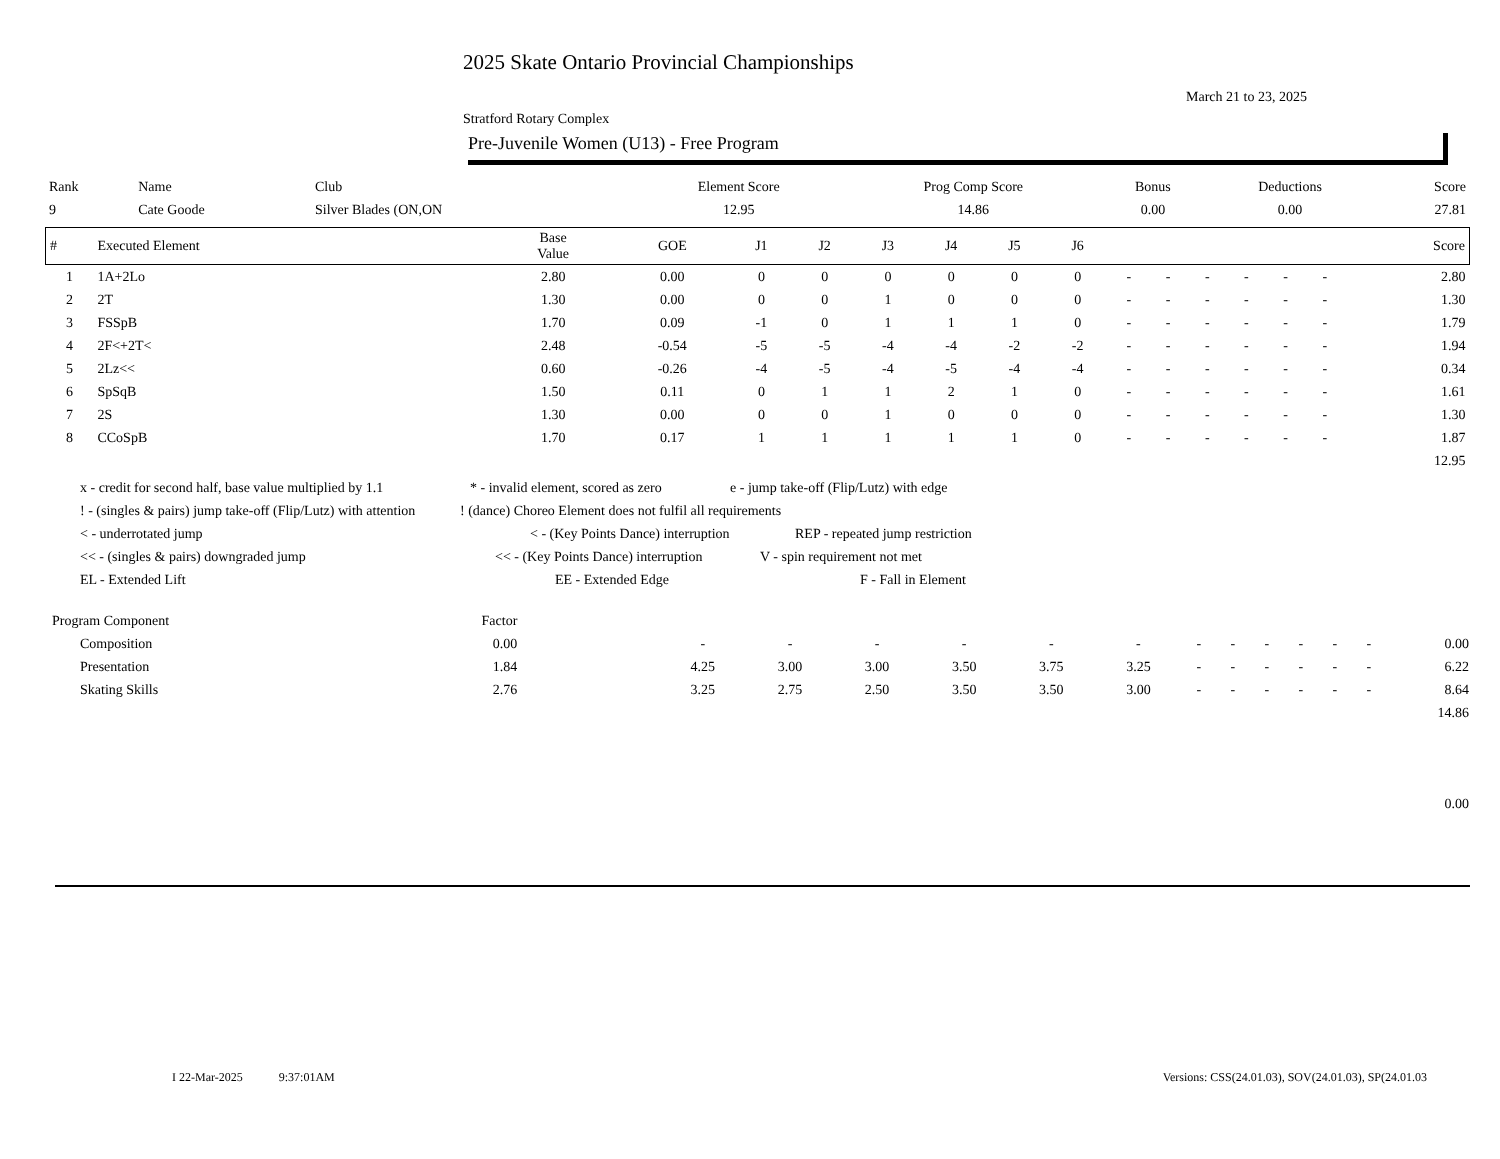2025 Skate Ontario Provincial Championships
March 21 to 23, 2025
Stratford Rotary Complex
Pre-Juvenile Women (U13) - Free Program
| Rank | Name | Club | Element Score | Prog Comp Score | Bonus | Deductions | Score |
| 9 | Cate Goode | Silver Blades (ON,ON | 12.95 | 14.86 | 0.00 | 0.00 | 27.81 |
| # | Executed Element | Base Value | GOE | J1 | J2 | J3 | J4 | J5 | J6 | | | | | | | Score |
| --- | --- | --- | --- | --- | --- | --- | --- | --- | --- | --- | --- | --- | --- | --- | --- | --- |
| 1 | 1A+2Lo | 2.80 | 0.00 | 0 | 0 | 0 | 0 | 0 | 0 | - | - | - | - | - | - | 2.80 |
| 2 | 2T | 1.30 | 0.00 | 0 | 0 | 1 | 0 | 0 | 0 | - | - | - | - | - | - | 1.30 |
| 3 | FSSpB | 1.70 | 0.09 | -1 | 0 | 1 | 1 | 1 | 0 | - | - | - | - | - | - | 1.79 |
| 4 | 2F<+2T< | 2.48 | -0.54 | -5 | -5 | -4 | -4 | -2 | -2 | - | - | - | - | - | - | 1.94 |
| 5 | 2Lz<< | 0.60 | -0.26 | -4 | -5 | -4 | -5 | -4 | -4 | - | - | - | - | - | - | 0.34 |
| 6 | SpSqB | 1.50 | 0.11 | 0 | 1 | 1 | 2 | 1 | 0 | - | - | - | - | - | - | 1.61 |
| 7 | 2S | 1.30 | 0.00 | 0 | 0 | 1 | 0 | 0 | 0 | - | - | - | - | - | - | 1.30 |
| 8 | CCoSpB | 1.70 | 0.17 | 1 | 1 | 1 | 1 | 1 | 0 | - | - | - | - | - | - | 1.87 |
| 12.95 | | | | | | | | | | | | | | | | |
x - credit for second half, base value multiplied by 1.1 * - invalid element, scored as zero e - jump take-off (Flip/Lutz) with edge
! - (singles & pairs) jump take-off (Flip/Lutz) with attention! (dance) Choreo Element does not fulfil all requirements
< - underrotated jump < - (Key Points Dance) interruption REP - repeated jump restriction
<< - (singles & pairs) downgraded jump << - (Key Points Dance) interruption V - spin requirement not met
EL - Extended Lift EE - Extended Edge F - Fall in Element
| Program Component | | Factor | | | | | | | | | | | | | | |
| | Composition | 0.00 | | - | - | - | - | - | - | - | - | - | - | - | - | 0.00 |
| | Presentation | 1.84 | | 4.25 | 3.00 | 3.00 | 3.50 | 3.75 | 3.25 | - | - | - | - | - | - | 6.22 |
| | Skating Skills | 2.76 | | 3.25 | 2.75 | 2.50 | 3.50 | 3.50 | 3.00 | - | - | - | - | - | - | 8.64 |
| 14.86 | | | | | | | | | | | | | | | | |
| 0.00 | | | | | | | | | | | | | | | | |
I 22-Mar-2025 9:37:01AM Versions: CSS(24.01.03), SOV(24.01.03), SP(24.01.03